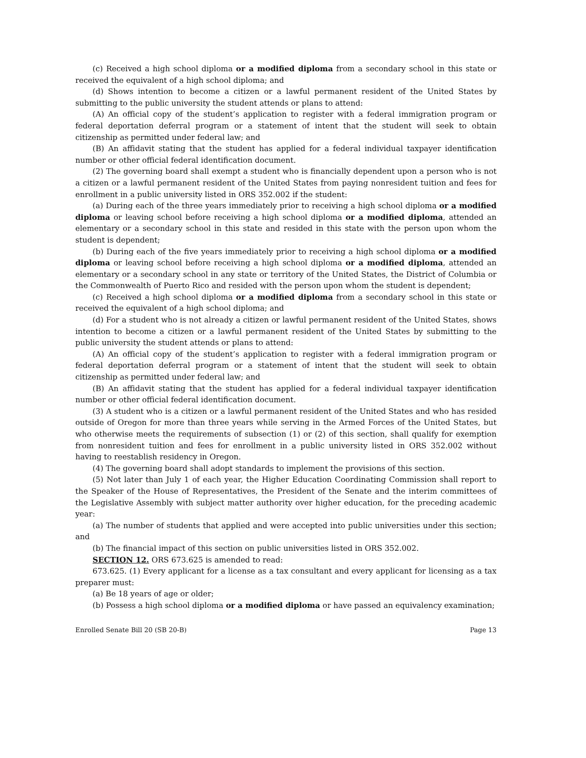(c) Received a high school diploma or a modified diploma from a secondary school in this state or received the equivalent of a high school diploma; and
(d) Shows intention to become a citizen or a lawful permanent resident of the United States by submitting to the public university the student attends or plans to attend:
(A) An official copy of the student’s application to register with a federal immigration program or federal deportation deferral program or a statement of intent that the student will seek to obtain citizenship as permitted under federal law; and
(B) An affidavit stating that the student has applied for a federal individual taxpayer identification number or other official federal identification document.
(2) The governing board shall exempt a student who is financially dependent upon a person who is not a citizen or a lawful permanent resident of the United States from paying nonresident tuition and fees for enrollment in a public university listed in ORS 352.002 if the student:
(a) During each of the three years immediately prior to receiving a high school diploma or a modified diploma or leaving school before receiving a high school diploma or a modified diploma, attended an elementary or a secondary school in this state and resided in this state with the person upon whom the student is dependent;
(b) During each of the five years immediately prior to receiving a high school diploma or a modified diploma or leaving school before receiving a high school diploma or a modified diploma, attended an elementary or a secondary school in any state or territory of the United States, the District of Columbia or the Commonwealth of Puerto Rico and resided with the person upon whom the student is dependent;
(c) Received a high school diploma or a modified diploma from a secondary school in this state or received the equivalent of a high school diploma; and
(d) For a student who is not already a citizen or lawful permanent resident of the United States, shows intention to become a citizen or a lawful permanent resident of the United States by submitting to the public university the student attends or plans to attend:
(A) An official copy of the student’s application to register with a federal immigration program or federal deportation deferral program or a statement of intent that the student will seek to obtain citizenship as permitted under federal law; and
(B) An affidavit stating that the student has applied for a federal individual taxpayer identification number or other official federal identification document.
(3) A student who is a citizen or a lawful permanent resident of the United States and who has resided outside of Oregon for more than three years while serving in the Armed Forces of the United States, but who otherwise meets the requirements of subsection (1) or (2) of this section, shall qualify for exemption from nonresident tuition and fees for enrollment in a public university listed in ORS 352.002 without having to reestablish residency in Oregon.
(4) The governing board shall adopt standards to implement the provisions of this section.
(5) Not later than July 1 of each year, the Higher Education Coordinating Commission shall report to the Speaker of the House of Representatives, the President of the Senate and the interim committees of the Legislative Assembly with subject matter authority over higher education, for the preceding academic year:
(a) The number of students that applied and were accepted into public universities under this section; and
(b) The financial impact of this section on public universities listed in ORS 352.002.
SECTION 12. ORS 673.625 is amended to read:
673.625. (1) Every applicant for a license as a tax consultant and every applicant for licensing as a tax preparer must:
(a) Be 18 years of age or older;
(b) Possess a high school diploma or a modified diploma or have passed an equivalency examination;
Enrolled Senate Bill 20 (SB 20-B) Page 13